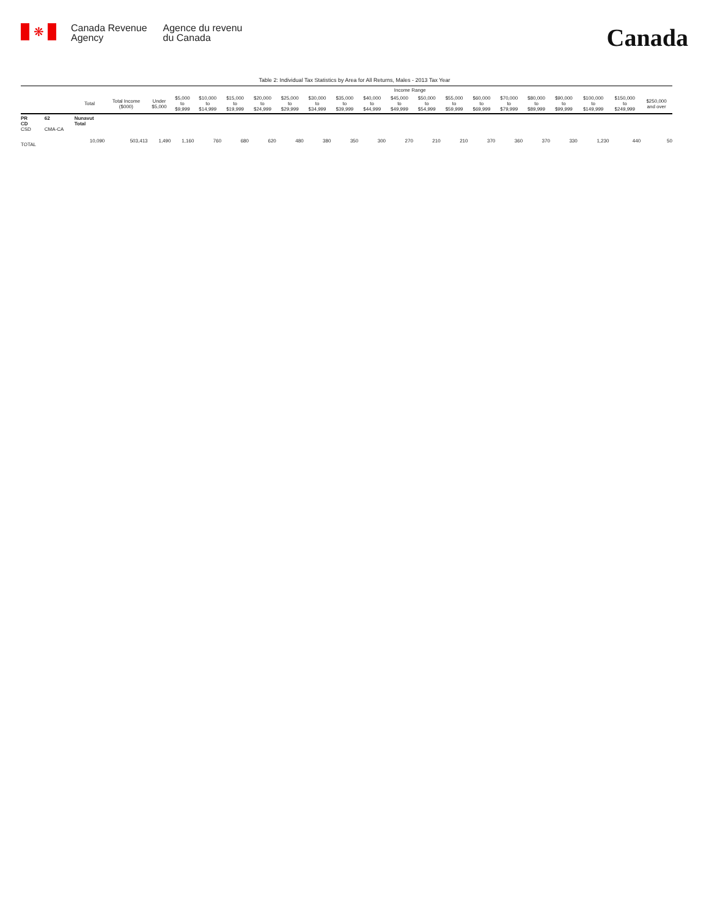❋
Canada Revenue
Agency
Agence du revenu
du Canada
Canada
Table 2: Individual Tax Statistics by Area for All Returns, Males - 2013 Tax Year
| | | | | Income Range | | | | | | | | | | | | | | | | | | |
| --- | --- | --- | --- | --- | --- | --- | --- | --- | --- | --- | --- | --- | --- | --- | --- | --- | --- | --- | --- | --- | --- | --- |
| | | Total | Total Income ($000) | Under $5,000 | $5,000 to $9,999 | $10,000 to $14,999 | $15,000 to $19,999 | $20,000 to $24,999 | $25,000 to $29,999 | $30,000 to $34,999 | $35,000 to $39,999 | $40,000 to $44,999 | $45,000 to $49,999 | $50,000 to $54,999 | $55,000 to $59,999 | $60,000 to $69,999 | $70,000 to $79,999 | $80,000 to $89,999 | $90,000 to $99,999 | $100,000 to $149,999 | $150,000 to $249,999 | $250,000 and over |
| PR CD CSD | 62 CMA-CA | Nunavut Total | | | | | | | | | | | | | | | | | | | | |
| TOTAL | | 10,090 | 503,413 | 1,490 | 1,160 | 760 | 680 | 620 | 480 | 380 | 350 | 300 | 270 | 210 | 210 | 370 | 360 | 370 | 330 | 1,230 | 440 | 50 |